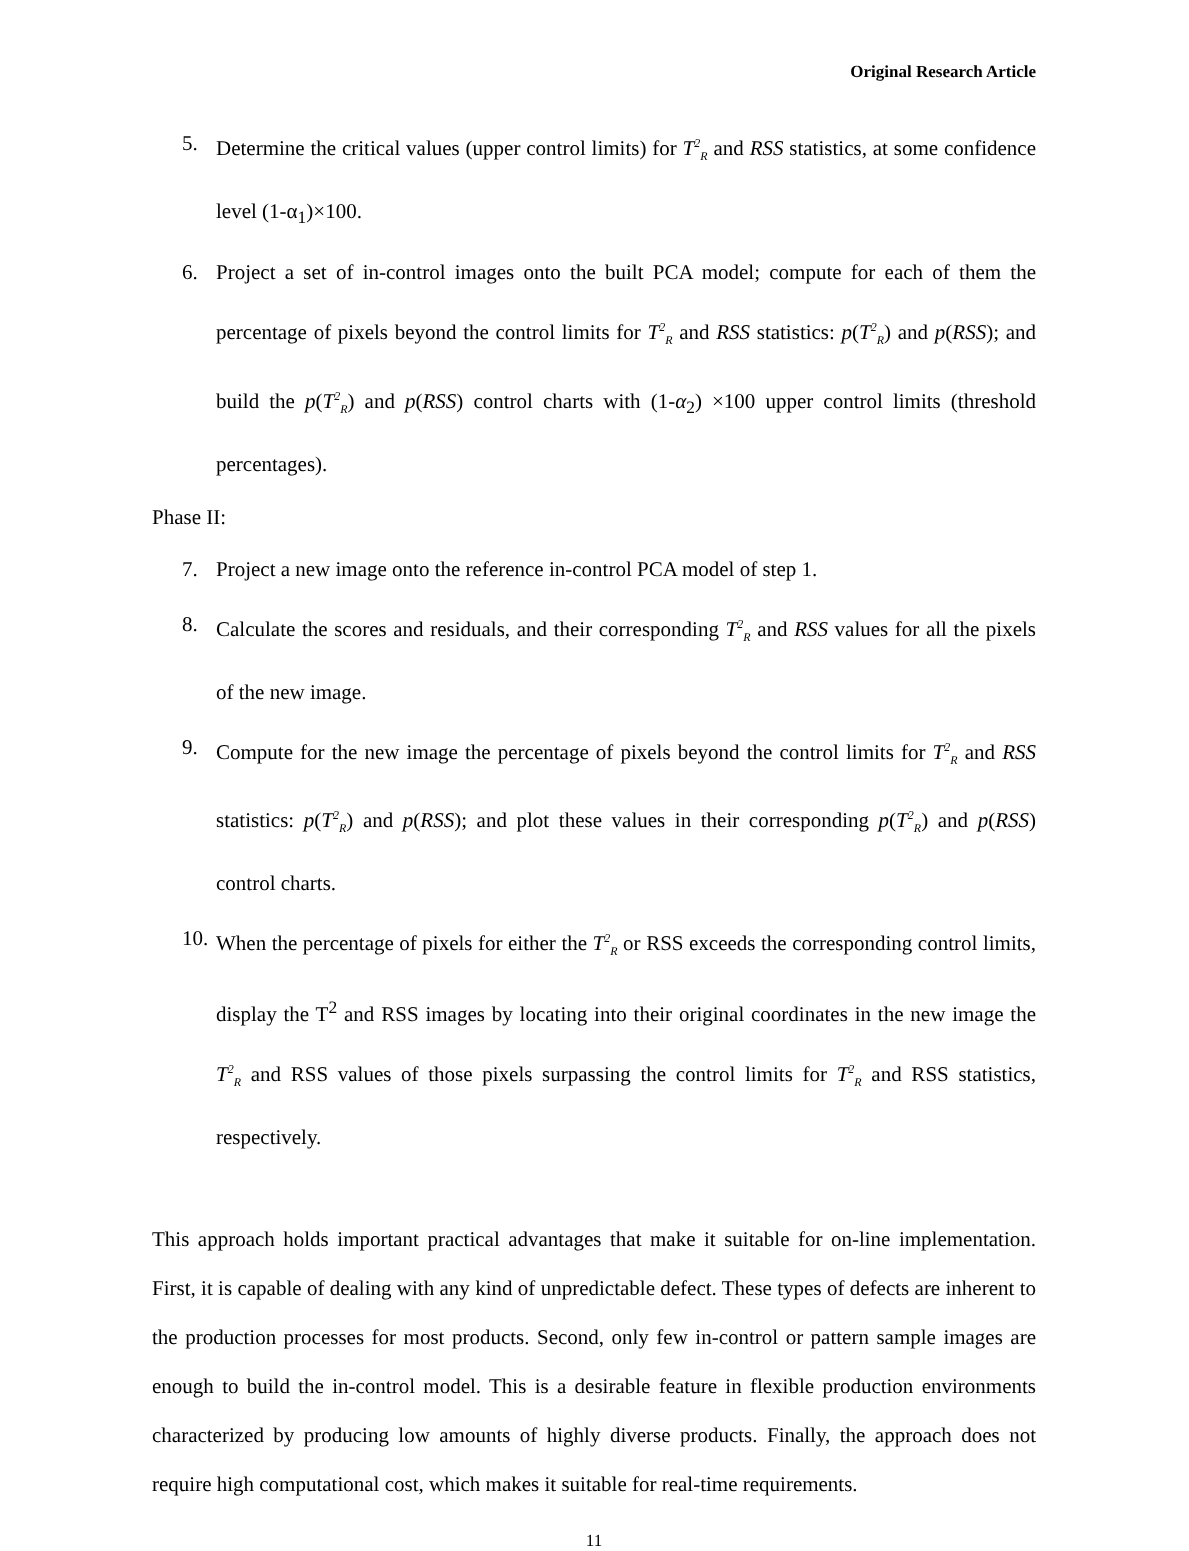Original Research Article
5. Determine the critical values (upper control limits) for T<sup>2</sup><sub>R</sub> and RSS statistics, at some confidence level (1-α<sub>1</sub>)×100.
6. Project a set of in-control images onto the built PCA model; compute for each of them the percentage of pixels beyond the control limits for T<sup>2</sup><sub>R</sub> and RSS statistics: p(T<sup>2</sup><sub>R</sub>) and p(RSS); and build the p(T<sup>2</sup><sub>R</sub>) and p(RSS) control charts with (1-α<sub>2</sub>) ×100 upper control limits (threshold percentages).
Phase II:
7. Project a new image onto the reference in-control PCA model of step 1.
8. Calculate the scores and residuals, and their corresponding T<sup>2</sup><sub>R</sub> and RSS values for all the pixels of the new image.
9. Compute for the new image the percentage of pixels beyond the control limits for T<sup>2</sup><sub>R</sub> and RSS statistics: p(T<sup>2</sup><sub>R</sub>) and p(RSS); and plot these values in their corresponding p(T<sup>2</sup><sub>R</sub>) and p(RSS) control charts.
10. When the percentage of pixels for either the T<sup>2</sup><sub>R</sub> or RSS exceeds the corresponding control limits, display the T<sup>2</sup> and RSS images by locating into their original coordinates in the new image the T<sup>2</sup><sub>R</sub> and RSS values of those pixels surpassing the control limits for T<sup>2</sup><sub>R</sub> and RSS statistics, respectively.
This approach holds important practical advantages that make it suitable for on-line implementation. First, it is capable of dealing with any kind of unpredictable defect. These types of defects are inherent to the production processes for most products. Second, only few in-control or pattern sample images are enough to build the in-control model. This is a desirable feature in flexible production environments characterized by producing low amounts of highly diverse products. Finally, the approach does not require high computational cost, which makes it suitable for real-time requirements.
11